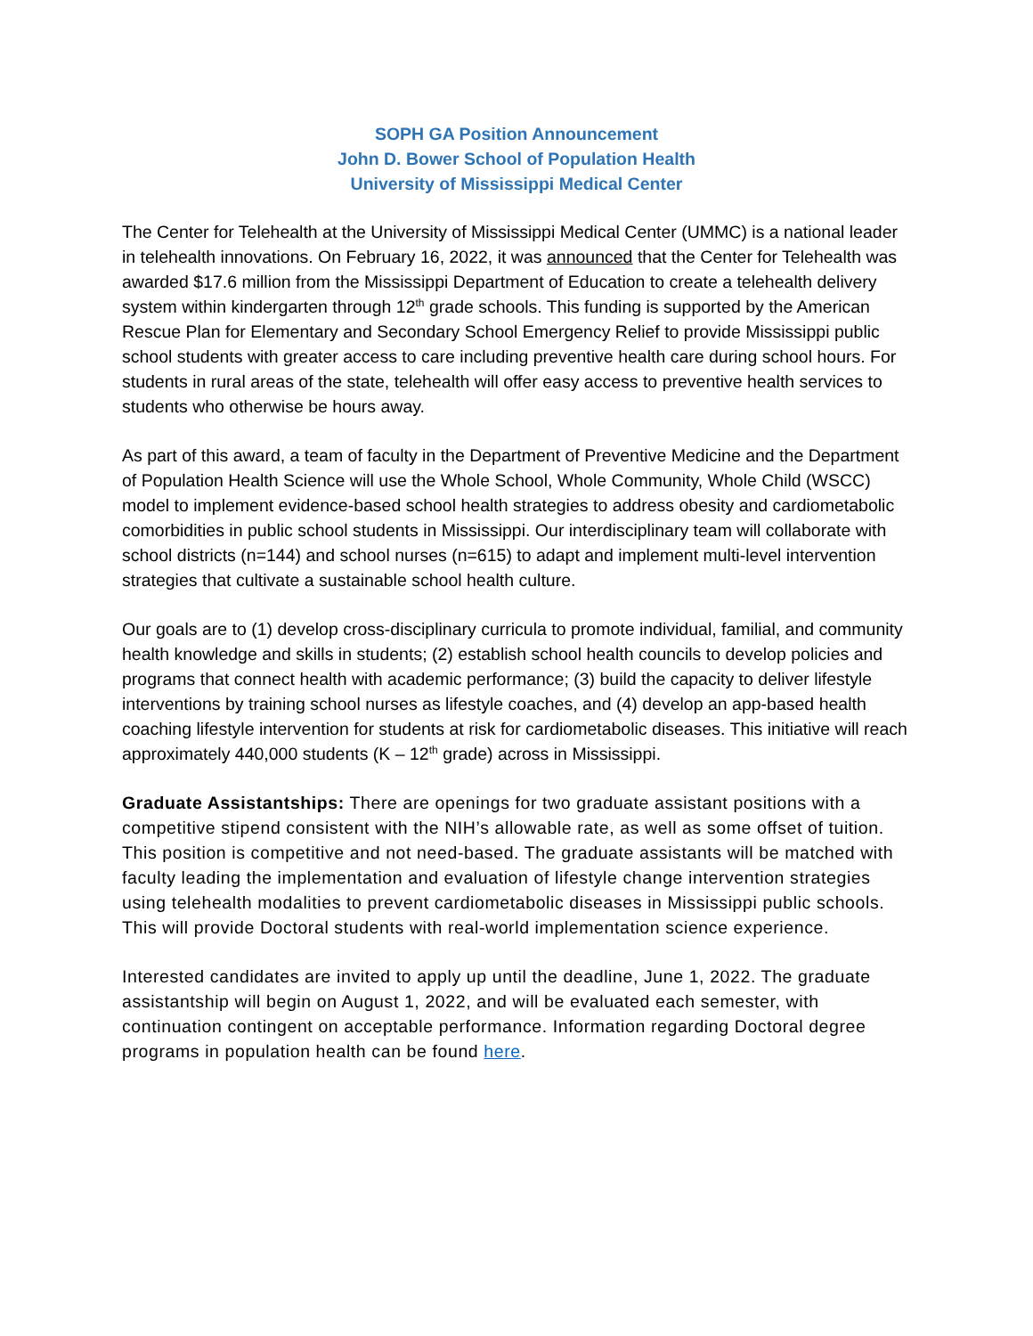SOPH GA Position Announcement
John D. Bower School of Population Health
University of Mississippi Medical Center
The Center for Telehealth at the University of Mississippi Medical Center (UMMC) is a national leader in telehealth innovations. On February 16, 2022, it was announced that the Center for Telehealth was awarded $17.6 million from the Mississippi Department of Education to create a telehealth delivery system within kindergarten through 12<sup>th</sup> grade schools. This funding is supported by the American Rescue Plan for Elementary and Secondary School Emergency Relief to provide Mississippi public school students with greater access to care including preventive health care during school hours. For students in rural areas of the state, telehealth will offer easy access to preventive health services to students who otherwise be hours away.
As part of this award, a team of faculty in the Department of Preventive Medicine and the Department of Population Health Science will use the Whole School, Whole Community, Whole Child (WSCC) model to implement evidence-based school health strategies to address obesity and cardiometabolic comorbidities in public school students in Mississippi. Our interdisciplinary team will collaborate with school districts (n=144) and school nurses (n=615) to adapt and implement multi-level intervention strategies that cultivate a sustainable school health culture.
Our goals are to (1) develop cross-disciplinary curricula to promote individual, familial, and community health knowledge and skills in students; (2) establish school health councils to develop policies and programs that connect health with academic performance; (3) build the capacity to deliver lifestyle interventions by training school nurses as lifestyle coaches, and (4) develop an app-based health coaching lifestyle intervention for students at risk for cardiometabolic diseases. This initiative will reach approximately 440,000 students (K – 12<sup>th</sup> grade) across in Mississippi.
Graduate Assistantships: There are openings for two graduate assistant positions with a competitive stipend consistent with the NIH’s allowable rate, as well as some offset of tuition. This position is competitive and not need-based. The graduate assistants will be matched with faculty leading the implementation and evaluation of lifestyle change intervention strategies using telehealth modalities to prevent cardiometabolic diseases in Mississippi public schools. This will provide Doctoral students with real-world implementation science experience.
Interested candidates are invited to apply up until the deadline, June 1, 2022. The graduate assistantship will begin on August 1, 2022, and will be evaluated each semester, with continuation contingent on acceptable performance. Information regarding Doctoral degree programs in population health can be found here.